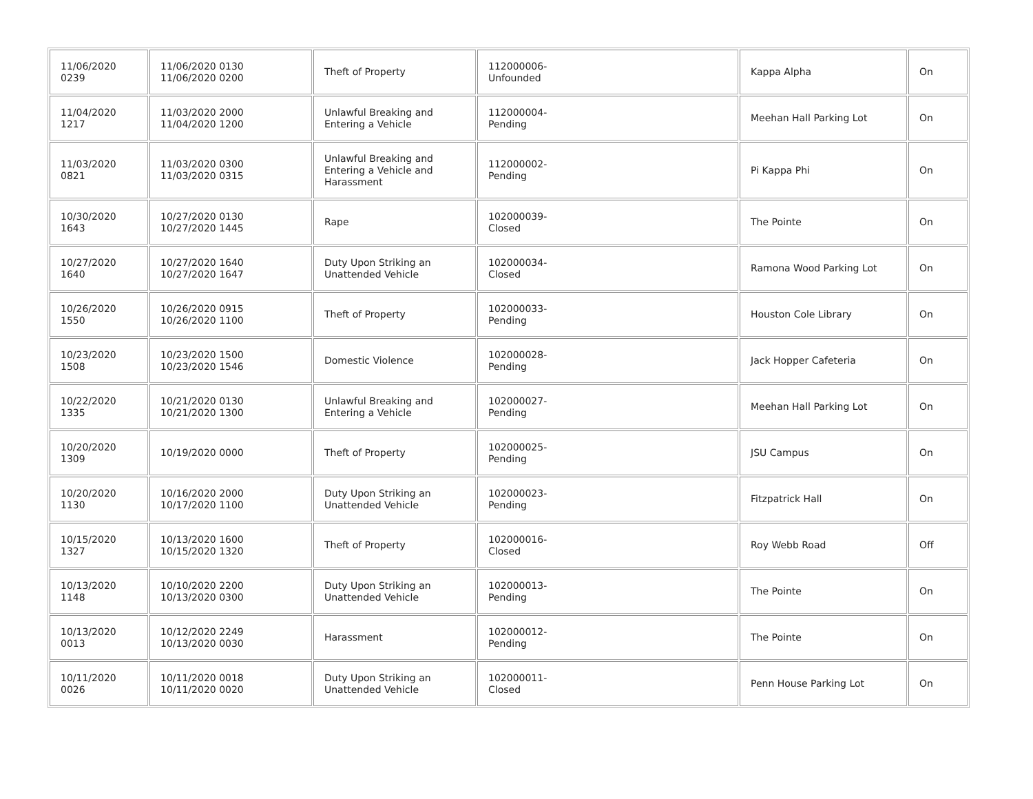| 11/06/2020 0239 | 11/06/2020 0130 11/06/2020 0200 | Theft of Property | 112000006- Unfounded | Kappa Alpha | On |
| 11/04/2020 1217 | 11/03/2020 2000 11/04/2020 1200 | Unlawful Breaking and Entering a Vehicle | 112000004- Pending | Meehan Hall Parking Lot | On |
| 11/03/2020 0821 | 11/03/2020 0300 11/03/2020 0315 | Unlawful Breaking and Entering a Vehicle and Harassment | 112000002- Pending | Pi Kappa Phi | On |
| 10/30/2020 1643 | 10/27/2020 0130 10/27/2020 1445 | Rape | 102000039- Closed | The Pointe | On |
| 10/27/2020 1640 | 10/27/2020 1640 10/27/2020 1647 | Duty Upon Striking an Unattended Vehicle | 102000034- Closed | Ramona Wood Parking Lot | On |
| 10/26/2020 1550 | 10/26/2020 0915 10/26/2020 1100 | Theft of Property | 102000033- Pending | Houston Cole Library | On |
| 10/23/2020 1508 | 10/23/2020 1500 10/23/2020 1546 | Domestic Violence | 102000028- Pending | Jack Hopper Cafeteria | On |
| 10/22/2020 1335 | 10/21/2020 0130 10/21/2020 1300 | Unlawful Breaking and Entering a Vehicle | 102000027- Pending | Meehan Hall Parking Lot | On |
| 10/20/2020 1309 | 10/19/2020 0000 | Theft of Property | 102000025- Pending | JSU Campus | On |
| 10/20/2020 1130 | 10/16/2020 2000 10/17/2020 1100 | Duty Upon Striking an Unattended Vehicle | 102000023- Pending | Fitzpatrick Hall | On |
| 10/15/2020 1327 | 10/13/2020 1600 10/15/2020 1320 | Theft of Property | 102000016- Closed | Roy Webb Road | Off |
| 10/13/2020 1148 | 10/10/2020 2200 10/13/2020 0300 | Duty Upon Striking an Unattended Vehicle | 102000013- Pending | The Pointe | On |
| 10/13/2020 0013 | 10/12/2020 2249 10/13/2020 0030 | Harassment | 102000012- Pending | The Pointe | On |
| 10/11/2020 0026 | 10/11/2020 0018 10/11/2020 0020 | Duty Upon Striking an Unattended Vehicle | 102000011- Closed | Penn House Parking Lot | On |